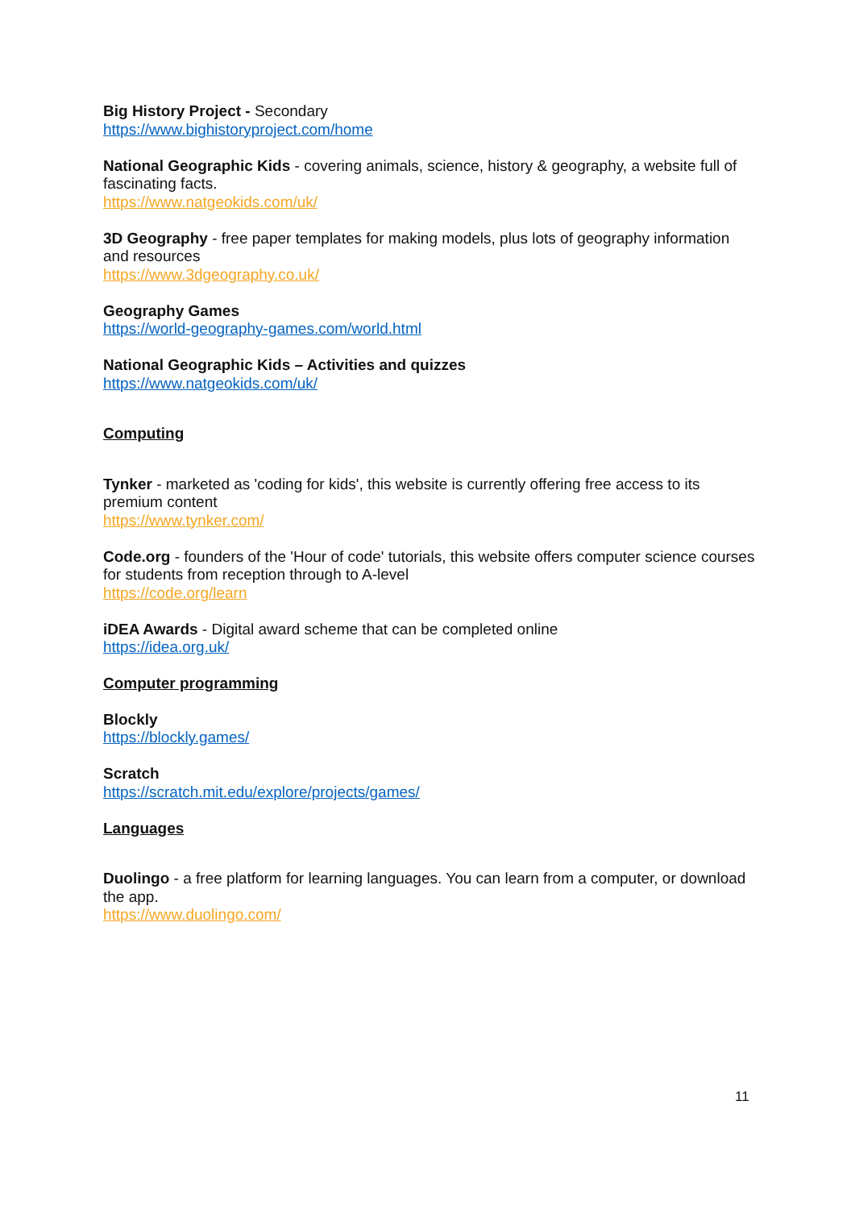Big History Project - Secondary
https://www.bighistoryproject.com/home
National Geographic Kids - covering animals, science, history & geography, a website full of fascinating facts.
https://www.natgeokids.com/uk/
3D Geography - free paper templates for making models, plus lots of geography information and resources
https://www.3dgeography.co.uk/
Geography Games
https://world-geography-games.com/world.html
National Geographic Kids – Activities and quizzes
https://www.natgeokids.com/uk/
Computing
Tynker - marketed as 'coding for kids', this website is currently offering free access to its premium content
https://www.tynker.com/
Code.org - founders of the 'Hour of code' tutorials, this website offers computer science courses for students from reception through to A-level
https://code.org/learn
iDEA Awards - Digital award scheme that can be completed online
https://idea.org.uk/
Computer programming
Blockly
https://blockly.games/
Scratch
https://scratch.mit.edu/explore/projects/games/
Languages
Duolingo - a free platform for learning languages. You can learn from a computer, or download the app.
https://www.duolingo.com/
11